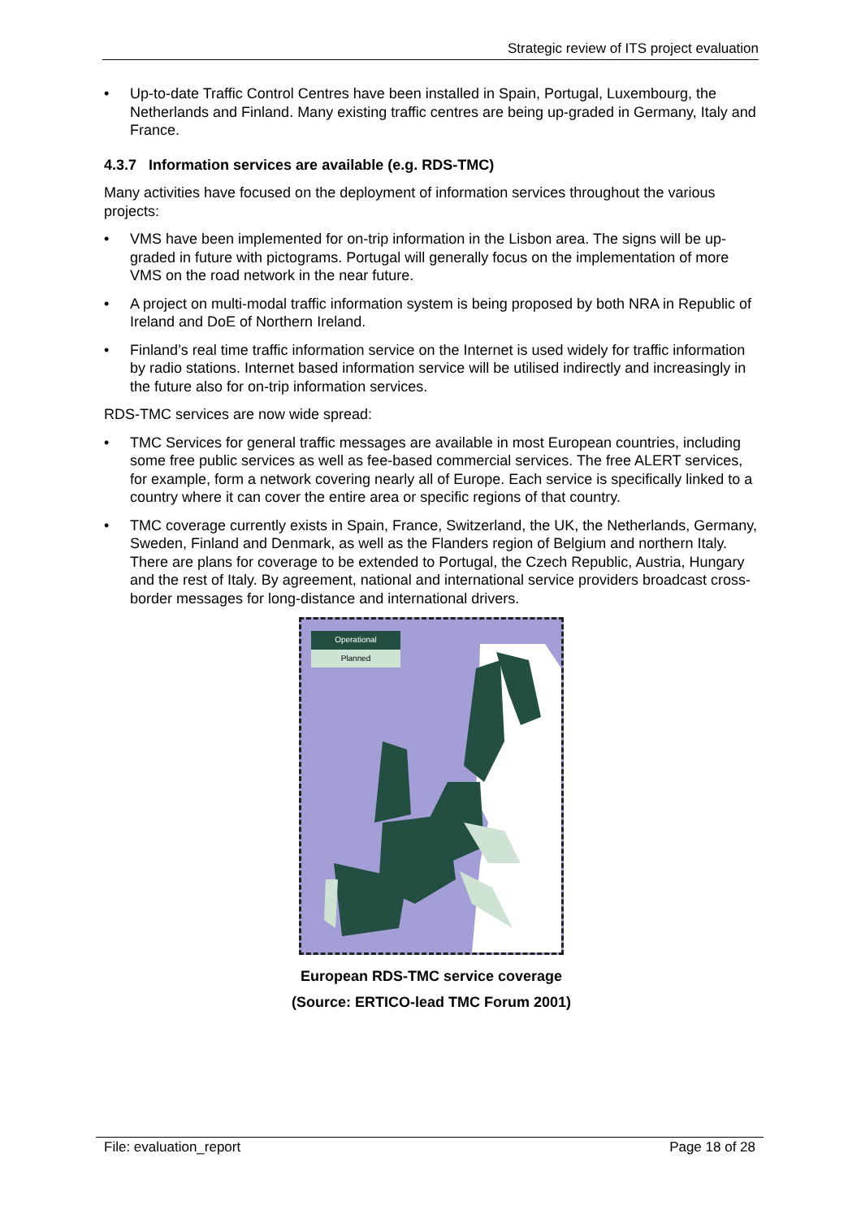Strategic review of ITS project evaluation
• Up-to-date Traffic Control Centres have been installed in Spain, Portugal, Luxembourg, the Netherlands and Finland. Many existing traffic centres are being up-graded in Germany, Italy and France.
4.3.7 Information services are available (e.g. RDS-TMC)
Many activities have focused on the deployment of information services throughout the various projects:
• VMS have been implemented for on-trip information in the Lisbon area. The signs will be up-graded in future with pictograms. Portugal will generally focus on the implementation of more VMS on the road network in the near future.
• A project on multi-modal traffic information system is being proposed by both NRA in Republic of Ireland and DoE of Northern Ireland.
• Finland’s real time traffic information service on the Internet is used widely for traffic information by radio stations. Internet based information service will be utilised indirectly and increasingly in the future also for on-trip information services.
RDS-TMC services are now wide spread:
• TMC Services for general traffic messages are available in most European countries, including some free public services as well as fee-based commercial services. The free ALERT services, for example, form a network covering nearly all of Europe. Each service is specifically linked to a country where it can cover the entire area or specific regions of that country.
• TMC coverage currently exists in Spain, France, Switzerland, the UK, the Netherlands, Germany, Sweden, Finland and Denmark, as well as the Flanders region of Belgium and northern Italy. There are plans for coverage to be extended to Portugal, the Czech Republic, Austria, Hungary and the rest of Italy. By agreement, national and international service providers broadcast cross-border messages for long-distance and international drivers.
Operational
Planned
European RDS-TMC service coverage
(Source: ERTICO-lead TMC Forum 2001)
File: evaluation_report Page 18 of 28